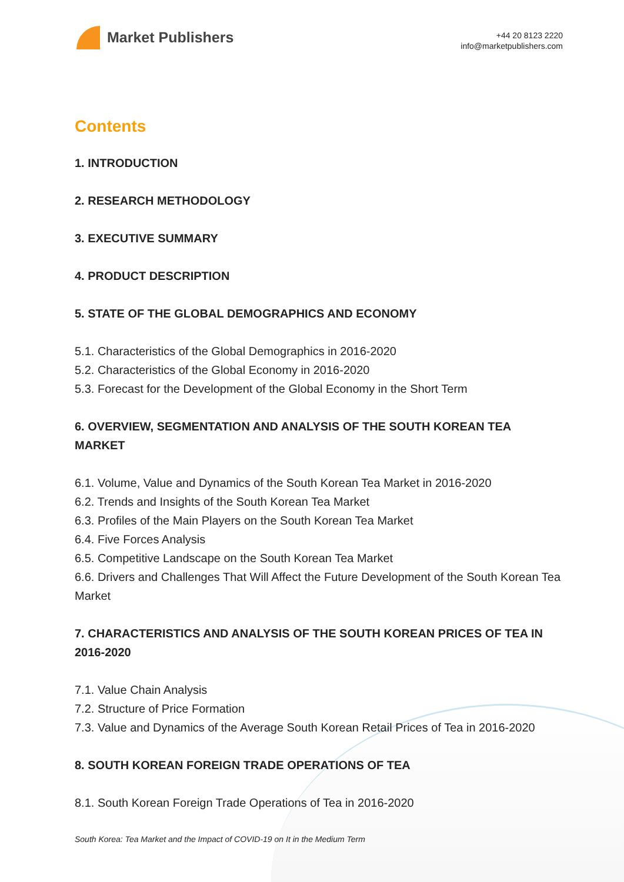Market Publishers
+44 20 8123 2220
info@marketpublishers.com
Contents
1. INTRODUCTION
2. RESEARCH METHODOLOGY
3. EXECUTIVE SUMMARY
4. PRODUCT DESCRIPTION
5. STATE OF THE GLOBAL DEMOGRAPHICS AND ECONOMY
5.1. Characteristics of the Global Demographics in 2016-2020
5.2. Characteristics of the Global Economy in 2016-2020
5.3. Forecast for the Development of the Global Economy in the Short Term
6. OVERVIEW, SEGMENTATION AND ANALYSIS OF THE SOUTH KOREAN TEA MARKET
6.1. Volume, Value and Dynamics of the South Korean Tea Market in 2016-2020
6.2. Trends and Insights of the South Korean Tea Market
6.3. Profiles of the Main Players on the South Korean Tea Market
6.4. Five Forces Analysis
6.5. Competitive Landscape on the South Korean Tea Market
6.6. Drivers and Challenges That Will Affect the Future Development of the South Korean Tea Market
7. CHARACTERISTICS AND ANALYSIS OF THE SOUTH KOREAN PRICES OF TEA IN 2016-2020
7.1. Value Chain Analysis
7.2. Structure of Price Formation
7.3. Value and Dynamics of the Average South Korean Retail Prices of Tea in 2016-2020
8. SOUTH KOREAN FOREIGN TRADE OPERATIONS OF TEA
8.1. South Korean Foreign Trade Operations of Tea in 2016-2020
South Korea: Tea Market and the Impact of COVID-19 on It in the Medium Term